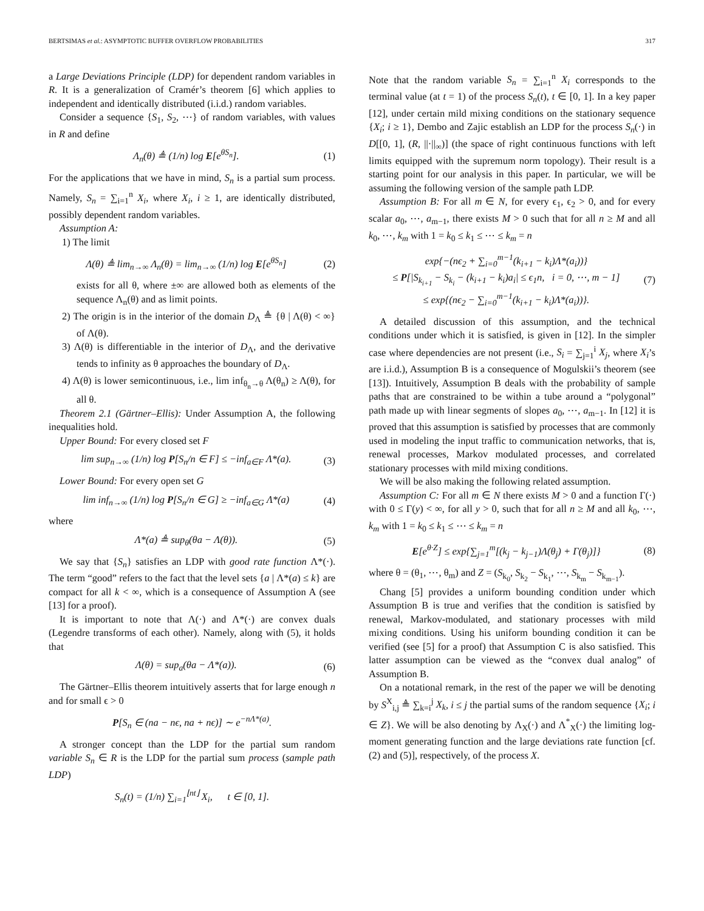BERTSIMAS et al.: ASYMPTOTIC BUFFER OVERFLOW PROBABILITIES 317
a Large Deviations Principle (LDP) for dependent random variables in R. It is a generalization of Cramér’s theorem [6] which applies to independent and identically distributed (i.i.d.) random variables.
Consider a sequence {S<sub>1</sub>, S<sub>2</sub>, ⋯} of random variables, with values in R and define
Λ<sub>n</sub>(θ) ≜ (1/n) log E[e<sup>θS<sub>n</sub></sup>]. (1)
For the applications that we have in mind, S<sub>n</sub> is a partial sum process. Namely, S<sub>n</sub> = ∑<sub>i=1</sub><sup>n</sup> X<sub>i</sub>, where X<sub>i</sub>, i ≥ 1, are identically distributed, possibly dependent random variables.
Assumption A:
1) The limit
Λ(θ) ≜ lim<sub>n→∞</sub> Λ<sub>n</sub>(θ) = lim<sub>n→∞</sub> (1/n) log E[e<sup>θS<sub>n</sub></sup>] (2)
exists for all θ, where ±∞ are allowed both as elements of the sequence Λ<sub>n</sub>(θ) and as limit points.
2) The origin is in the interior of the domain D<sub>Λ</sub> ≜ {θ | Λ(θ) < ∞} of Λ(θ).
3) Λ(θ) is differentiable in the interior of D<sub>Λ</sub>, and the derivative tends to infinity as θ approaches the boundary of D<sub>Λ</sub>.
4) Λ(θ) is lower semicontinuous, i.e., lim inf<sub>θ<sub>n</sub>→θ</sub> Λ(θ<sub>n</sub>) ≥ Λ(θ), for all θ.
Theorem 2.1 (Gärtner–Ellis): Under Assumption A, the following inequalities hold.
Upper Bound: For every closed set F
lim sup<sub>n→∞</sub> (1/n) log P[S<sub>n</sub>/n ∈ F] ≤ −inf<sub>a∈F</sub> Λ*(a). (3)
Lower Bound: For every open set G
lim inf<sub>n→∞</sub> (1/n) log P[S<sub>n</sub>/n ∈ G] ≥ −inf<sub>a∈G</sub> Λ*(a) (4)
where
Λ*(a) ≜ sup<sub>θ</sub>(θa − Λ(θ)). (5)
We say that {S<sub>n</sub>} satisfies an LDP with good rate function Λ*(·). The term “good” refers to the fact that the level sets {a | Λ*(a) ≤ k} are compact for all k < ∞, which is a consequence of Assumption A (see [13] for a proof).
It is important to note that Λ(·) and Λ*(·) are convex duals (Legendre transforms of each other). Namely, along with (5), it holds that
Λ(θ) = sup<sub>a</sub>(θa − Λ*(a)). (6)
The Gärtner–Ellis theorem intuitively asserts that for large enough n and for small ϵ > 0
P[S<sub>n</sub> ∈ (na − nϵ, na + nϵ)] ∼ e<sup>−nΛ*(a)</sup>.
A stronger concept than the LDP for the partial sum random variable S<sub>n</sub> ∈ R is the LDP for the partial sum process (sample path LDP)
S<sub>n</sub>(t) = (1/n) ∑<sub>i=1</sub><sup>⌊nt⌋</sup> X<sub>i</sub>, t ∈ [0, 1].
Note that the random variable S<sub>n</sub> = ∑<sub>i=1</sub><sup>n</sup> X<sub>i</sub> corresponds to the terminal value (at t = 1) of the process S<sub>n</sub>(t), t ∈ [0, 1]. In a key paper [12], under certain mild mixing conditions on the stationary sequence {X<sub>i</sub>; i ≥ 1}, Dembo and Zajic establish an LDP for the process S<sub>n</sub>(·) in D[[0, 1], (R, ||·||<sub>∞</sub>)] (the space of right continuous functions with left limits equipped with the supremum norm topology). Their result is a starting point for our analysis in this paper. In particular, we will be assuming the following version of the sample path LDP.
Assumption B: For all m ∈ N, for every ϵ<sub>1</sub>, ϵ<sub>2</sub> > 0, and for every scalar a<sub>0</sub>, ⋯, a<sub>m−1</sub>, there exists M > 0 such that for all n ≥ M and all k<sub>0</sub>, ⋯, k<sub>m</sub> with 1 = k<sub>0</sub> ≤ k<sub>1</sub> ≤ ⋯ ≤ k<sub>m</sub> = n
exp{−(nϵ<sub>2</sub> + ∑<sub>i=0</sub><sup>m−1</sup>(k<sub>i+1</sub> − k<sub>i</sub>)Λ*(a<sub>i</sub>))}
≤ P[|S<sub>k<sub>i+1</sub></sub> − S<sub>k<sub>i</sub></sub> − (k<sub>i+1</sub> − k<sub>i</sub>)a<sub>i</sub>| ≤ ϵ<sub>1</sub>n, i = 0, ⋯, m − 1]
≤ exp{(nϵ<sub>2</sub> − ∑<sub>i=0</sub><sup>m−1</sup>(k<sub>i+1</sub> − k<sub>i</sub>)Λ*(a<sub>i</sub>))}. (7)
A detailed discussion of this assumption, and the technical conditions under which it is satisfied, is given in [12]. In the simpler case where dependencies are not present (i.e., S<sub>i</sub> = ∑<sub>j=1</sub><sup>i</sup> X<sub>j</sub>, where X<sub>i</sub>’s are i.i.d.), Assumption B is a consequence of Mogulskii’s theorem (see [13]). Intuitively, Assumption B deals with the probability of sample paths that are constrained to be within a tube around a “polygonal” path made up with linear segments of slopes a<sub>0</sub>, ⋯, a<sub>m−1</sub>. In [12] it is proved that this assumption is satisfied by processes that are commonly used in modeling the input traffic to communication networks, that is, renewal processes, Markov modulated processes, and correlated stationary processes with mild mixing conditions.
We will be also making the following related assumption.
Assumption C: For all m ∈ N there exists M > 0 and a function Γ(·) with 0 ≤ Γ(y) < ∞, for all y > 0, such that for all n ≥ M and all k<sub>0</sub>, ⋯, k<sub>m</sub> with 1 = k<sub>0</sub> ≤ k<sub>1</sub> ≤ ⋯ ≤ k<sub>m</sub> = n
E[e<sup>θ·Z</sup>] ≤ exp{∑<sub>j=1</sub><sup>m</sup>[(k<sub>j</sub> − k<sub>j−1</sub>)Λ(θ<sub>j</sub>) + Γ(θ<sub>j</sub>)]} (8)
where θ = (θ<sub>1</sub>, ⋯, θ<sub>m</sub>) and Z = (S<sub>k<sub>0</sub></sub>, S<sub>k<sub>2</sub></sub> − S<sub>k<sub>1</sub></sub>, ⋯, S<sub>k<sub>m</sub></sub> − S<sub>k<sub>m−1</sub></sub>).
Chang [5] provides a uniform bounding condition under which Assumption B is true and verifies that the condition is satisfied by renewal, Markov-modulated, and stationary processes with mild mixing conditions. Using his uniform bounding condition it can be verified (see [5] for a proof) that Assumption C is also satisfied. This latter assumption can be viewed as the “convex dual analog” of Assumption B.
On a notational remark, in the rest of the paper we will be denoting by S<sup>X</sup><sub>i,j</sub> ≜ ∑<sub>k=i</sub><sup>j</sup> X<sub>k</sub>, i ≤ j the partial sums of the random sequence {X<sub>i</sub>; i ∈ Z}. We will be also denoting by Λ<sub>X</sub>(·) and Λ<sup>*</sup><sub>X</sub>(·) the limiting log-moment generating function and the large deviations rate function [cf. (2) and (5)], respectively, of the process X.